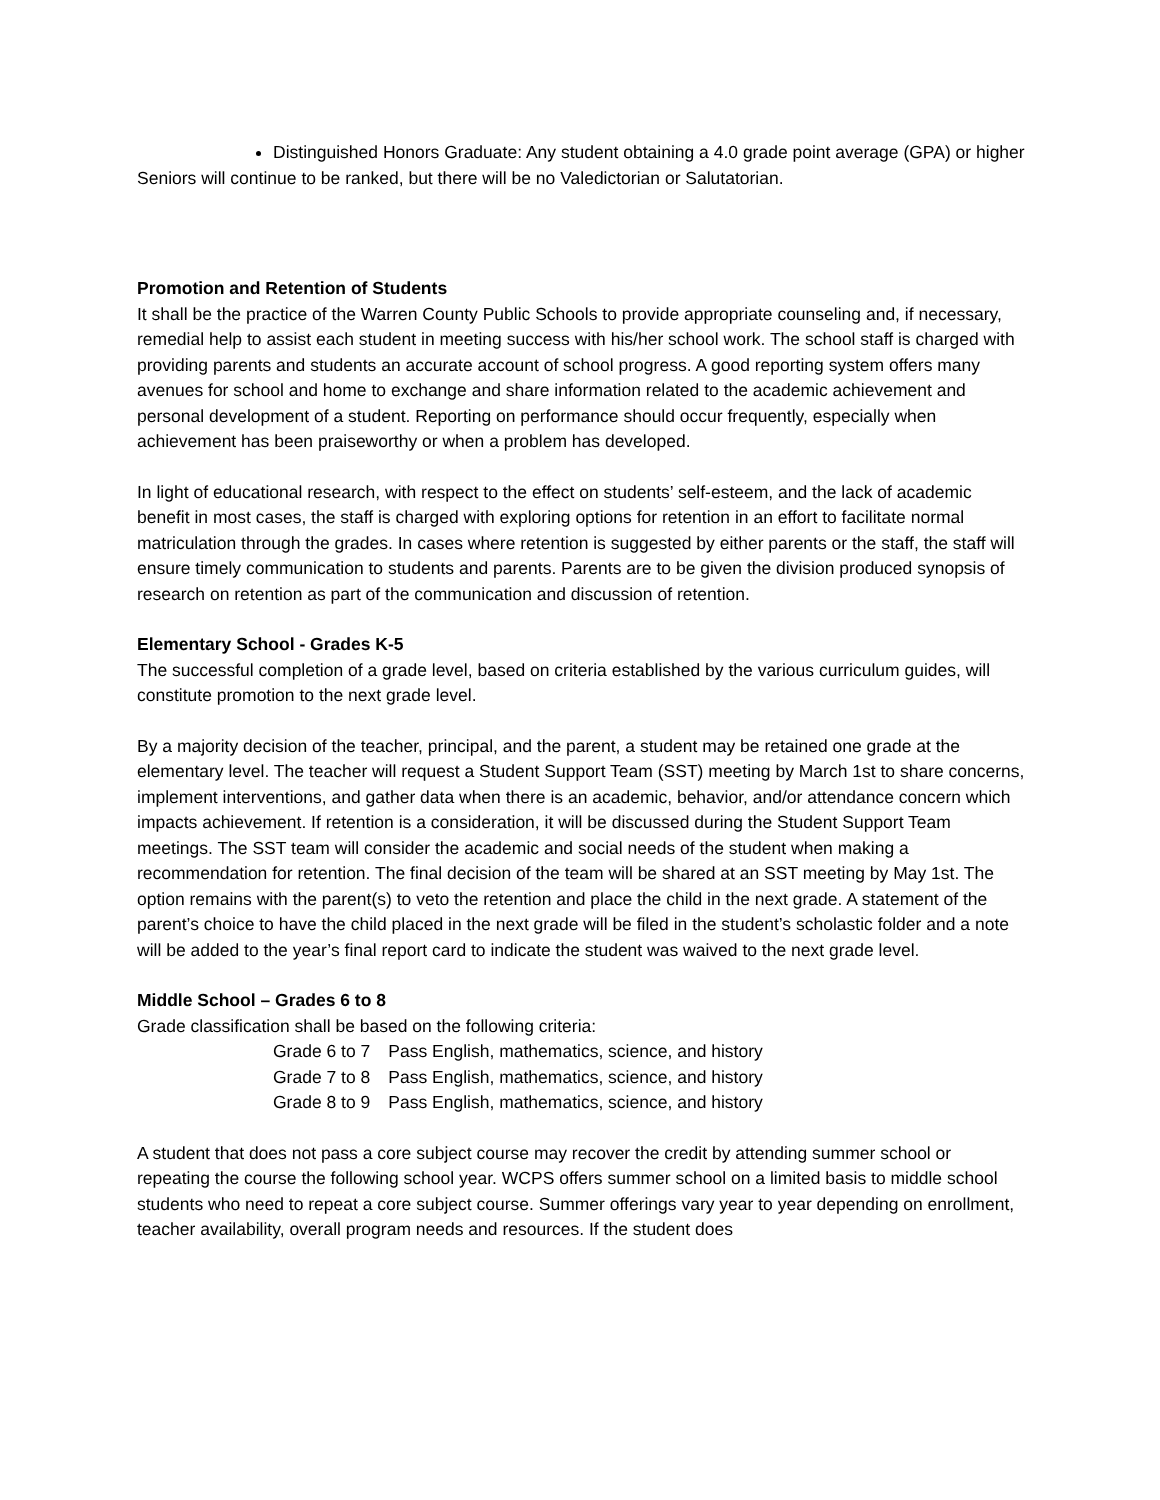Distinguished Honors Graduate: Any student obtaining a 4.0 grade point average (GPA) or higher
Seniors will continue to be ranked, but there will be no Valedictorian or Salutatorian.
Promotion and Retention of Students
It shall be the practice of the Warren County Public Schools to provide appropriate counseling and, if necessary, remedial help to assist each student in meeting success with his/her school work. The school staff is charged with providing parents and students an accurate account of school progress. A good reporting system offers many avenues for school and home to exchange and share information related to the academic achievement and personal development of a student. Reporting on performance should occur frequently, especially when achievement has been praiseworthy or when a problem has developed.
In light of educational research, with respect to the effect on students’ self-esteem, and the lack of academic benefit in most cases, the staff is charged with exploring options for retention in an effort to facilitate normal matriculation through the grades. In cases where retention is suggested by either parents or the staff, the staff will ensure timely communication to students and parents. Parents are to be given the division produced synopsis of research on retention as part of the communication and discussion of retention.
Elementary School - Grades K-5
The successful completion of a grade level, based on criteria established by the various curriculum guides, will constitute promotion to the next grade level.
By a majority decision of the teacher, principal, and the parent, a student may be retained one grade at the elementary level. The teacher will request a Student Support Team (SST) meeting by March 1st to share concerns, implement interventions, and gather data when there is an academic, behavior, and/or attendance concern which impacts achievement. If retention is a consideration, it will be discussed during the Student Support Team meetings. The SST team will consider the academic and social needs of the student when making a recommendation for retention. The final decision of the team will be shared at an SST meeting by May 1st. The option remains with the parent(s) to veto the retention and place the child in the next grade. A statement of the parent’s choice to have the child placed in the next grade will be filed in the student’s scholastic folder and a note will be added to the year’s final report card to indicate the student was waived to the next grade level.
Middle School – Grades 6 to 8
Grade classification shall be based on the following criteria:
| Grade 6 to 7 | Pass English, mathematics, science, and history |
| Grade 7 to 8 | Pass English, mathematics, science, and history |
| Grade 8 to 9 | Pass English, mathematics, science, and history |
A student that does not pass a core subject course may recover the credit by attending summer school or repeating the course the following school year. WCPS offers summer school on a limited basis to middle school students who need to repeat a core subject course. Summer offerings vary year to year depending on enrollment, teacher availability, overall program needs and resources. If the student does